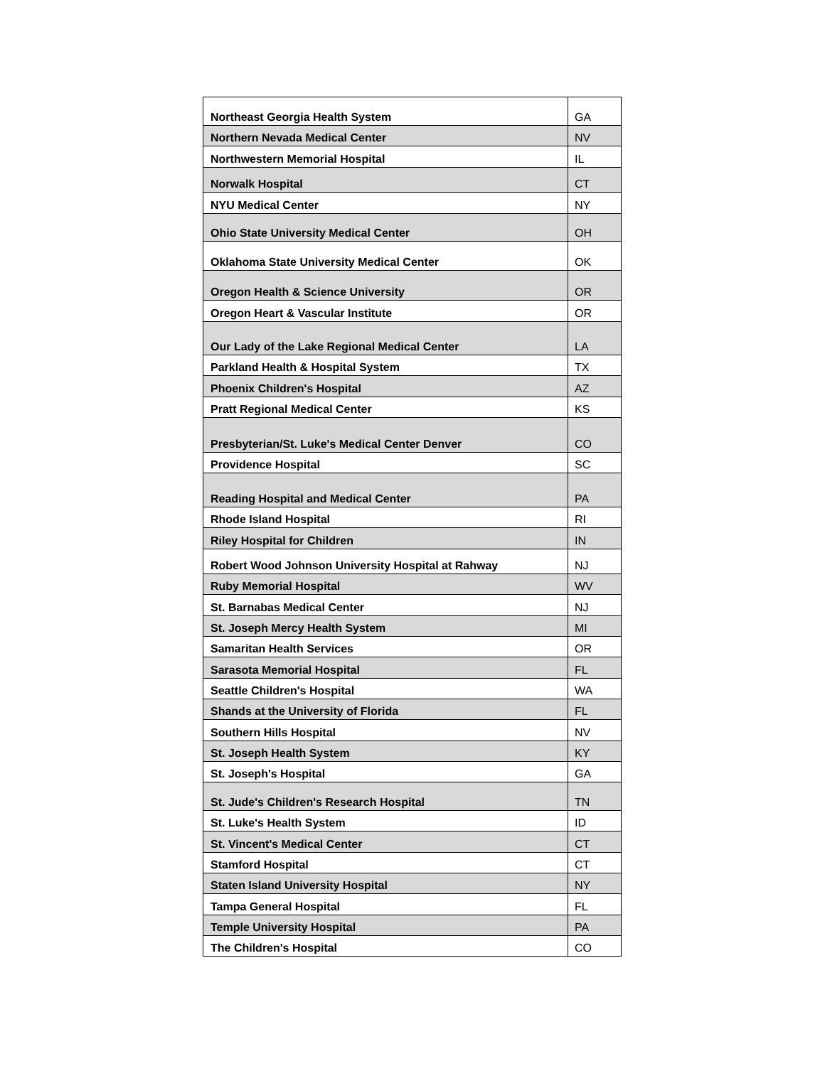| Northeast Georgia Health System | GA |
| Northern Nevada Medical Center | NV |
| Northwestern Memorial Hospital | IL |
| Norwalk Hospital | CT |
| NYU Medical Center | NY |
| Ohio State University Medical Center | OH |
| Oklahoma State University Medical Center | OK |
| Oregon Health & Science University | OR |
| Oregon Heart & Vascular Institute | OR |
| Our Lady of the Lake Regional Medical Center | LA |
| Parkland Health & Hospital System | TX |
| Phoenix Children's Hospital | AZ |
| Pratt Regional Medical Center | KS |
| Presbyterian/St. Luke's Medical Center Denver | CO |
| Providence Hospital | SC |
| Reading Hospital and Medical Center | PA |
| Rhode Island Hospital | RI |
| Riley Hospital for Children | IN |
| Robert Wood Johnson University Hospital at Rahway | NJ |
| Ruby Memorial Hospital | WV |
| St. Barnabas Medical Center | NJ |
| St. Joseph Mercy Health System | MI |
| Samaritan Health Services | OR |
| Sarasota Memorial Hospital | FL |
| Seattle Children's Hospital | WA |
| Shands at the University of Florida | FL |
| Southern Hills Hospital | NV |
| St. Joseph Health System | KY |
| St. Joseph's Hospital | GA |
| St. Jude's Children's Research Hospital | TN |
| St. Luke's Health System | ID |
| St. Vincent's Medical Center | CT |
| Stamford Hospital | CT |
| Staten Island University Hospital | NY |
| Tampa General Hospital | FL |
| Temple University Hospital | PA |
| The Children's Hospital | CO |